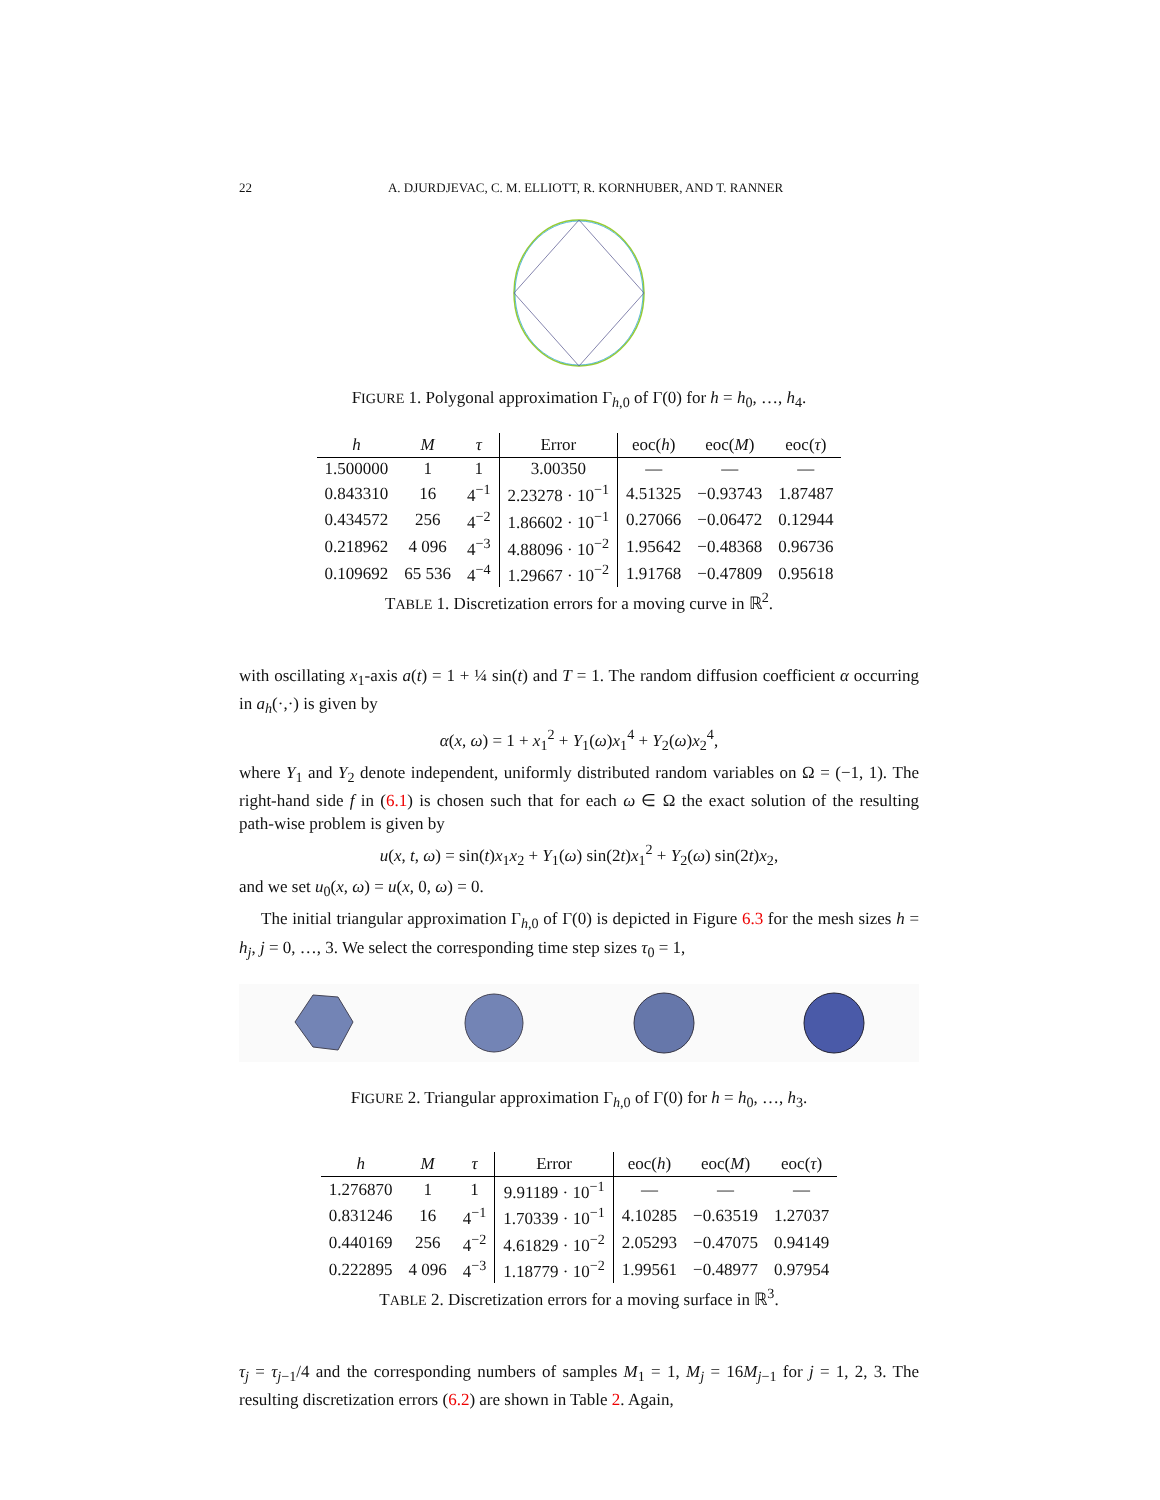22 A. DJURDJEVAC, C. M. ELLIOTT, R. KORNHUBER, AND T. RANNER
FIGURE 1. Polygonal approximation Γ<sub>h,0</sub> of Γ(0) for h = h<sub>0</sub>, …, h<sub>4</sub>.
| h | M | τ | Error | eoc( h ) | eoc( M ) | eoc( τ ) |
| --- | --- | --- | --- | --- | --- | --- |
| 1.500000 | 1 | 1 | 3.00350 | — | — | — |
| 0.843310 | 16 | 4<sup>−1</sup> | 2.23278 · 10<sup>−1</sup> | 4.51325 | −0.93743 | 1.87487 |
| 0.434572 | 256 | 4<sup>−2</sup> | 1.86602 · 10<sup>−1</sup> | 0.27066 | −0.06472 | 0.12944 |
| 0.218962 | 4 096 | 4<sup>−3</sup> | 4.88096 · 10<sup>−2</sup> | 1.95642 | −0.48368 | 0.96736 |
| 0.109692 | 65 536 | 4<sup>−4</sup> | 1.29667 · 10<sup>−2</sup> | 1.91768 | −0.47809 | 0.95618 |
TABLE 1. Discretization errors for a moving curve in ℝ<sup>2</sup>.
with oscillating x<sub>1</sub>-axis a(t) = 1 + ¼ sin(t) and T = 1. The random diffusion coefficient α occurring in a<sub>h</sub>(·,·) is given by
α(x, ω) = 1 + x<sub>1</sub><sup>2</sup> + Y<sub>1</sub>(ω)x<sub>1</sub><sup>4</sup> + Y<sub>2</sub>(ω)x<sub>2</sub><sup>4</sup>,
where Y<sub>1</sub> and Y<sub>2</sub> denote independent, uniformly distributed random variables on Ω = (−1, 1). The right-hand side f in (6.1) is chosen such that for each ω ∈ Ω the exact solution of the resulting path-wise problem is given by
u(x, t, ω) = sin(t)x<sub>1</sub>x<sub>2</sub> + Y<sub>1</sub>(ω) sin(2t)x<sub>1</sub><sup>2</sup> + Y<sub>2</sub>(ω) sin(2t)x<sub>2</sub>,
and we set u<sub>0</sub>(x, ω) = u(x, 0, ω) = 0.
The initial triangular approximation Γ<sub>h,0</sub> of Γ(0) is depicted in Figure 6.3 for the mesh sizes h = h<sub>j</sub>, j = 0, …, 3. We select the corresponding time step sizes τ<sub>0</sub> = 1,
FIGURE 2. Triangular approximation Γ<sub>h,0</sub> of Γ(0) for h = h<sub>0</sub>, …, h<sub>3</sub>.
| h | M | τ | Error | eoc( h ) | eoc( M ) | eoc( τ ) |
| --- | --- | --- | --- | --- | --- | --- |
| 1.276870 | 1 | 1 | 9.91189 · 10<sup>−1</sup> | — | — | — |
| 0.831246 | 16 | 4<sup>−1</sup> | 1.70339 · 10<sup>−1</sup> | 4.10285 | −0.63519 | 1.27037 |
| 0.440169 | 256 | 4<sup>−2</sup> | 4.61829 · 10<sup>−2</sup> | 2.05293 | −0.47075 | 0.94149 |
| 0.222895 | 4 096 | 4<sup>−3</sup> | 1.18779 · 10<sup>−2</sup> | 1.99561 | −0.48977 | 0.97954 |
TABLE 2. Discretization errors for a moving surface in ℝ<sup>3</sup>.
τ<sub>j</sub> = τ<sub>j−1</sub>/4 and the corresponding numbers of samples M<sub>1</sub> = 1, M<sub>j</sub> = 16M<sub>j−1</sub> for j = 1, 2, 3. The resulting discretization errors (6.2) are shown in Table 2. Again,